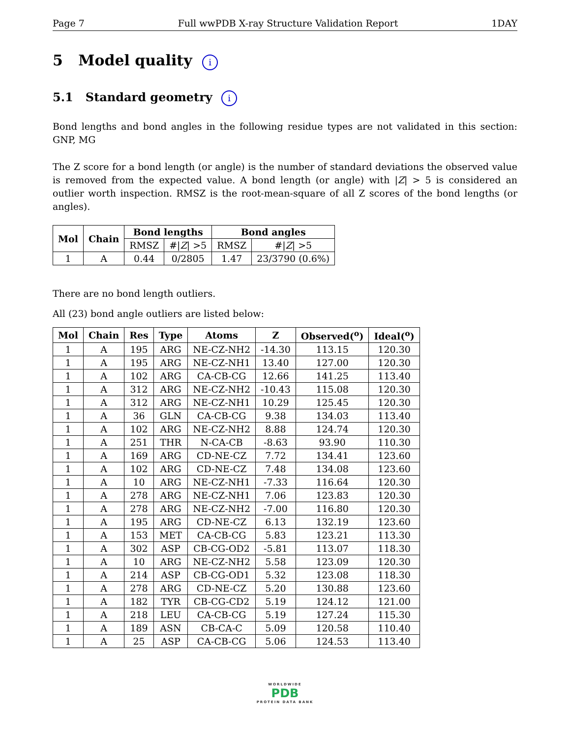Page 7 Full wwPDB X-ray Structure Validation Report 1DAY
5 Model quality i
5.1 Standard geometry i
Bond lengths and bond angles in the following residue types are not validated in this section: GNP, MG
The Z score for a bond length (or angle) is the number of standard deviations the observed value is removed from the expected value. A bond length (or angle) with |Z| > 5 is considered an outlier worth inspection. RMSZ is the root-mean-square of all Z scores of the bond lengths (or angles).
| Mol | Chain | Bond lengths | | Bond angles | |
| --- | --- | --- | --- | --- | --- |
| | | RMSZ | #/ Z / >5 | RMSZ | #/ Z / >5 |
| 1 | A | 0.44 | 0/2805 | 1.47 | 23/3790 (0.6%) |
There are no bond length outliers.
All (23) bond angle outliers are listed below:
| Mol | Chain | Res | Type | Atoms | Z | Observed(<sup>o</sup>) | Ideal(<sup>o</sup>) |
| --- | --- | --- | --- | --- | --- | --- | --- |
| 1 | A | 195 | ARG | NE-CZ-NH2 | -14.30 | 113.15 | 120.30 |
| 1 | A | 195 | ARG | NE-CZ-NH1 | 13.40 | 127.00 | 120.30 |
| 1 | A | 102 | ARG | CA-CB-CG | 12.66 | 141.25 | 113.40 |
| 1 | A | 312 | ARG | NE-CZ-NH2 | -10.43 | 115.08 | 120.30 |
| 1 | A | 312 | ARG | NE-CZ-NH1 | 10.29 | 125.45 | 120.30 |
| 1 | A | 36 | GLN | CA-CB-CG | 9.38 | 134.03 | 113.40 |
| 1 | A | 102 | ARG | NE-CZ-NH2 | 8.88 | 124.74 | 120.30 |
| 1 | A | 251 | THR | N-CA-CB | -8.63 | 93.90 | 110.30 |
| 1 | A | 169 | ARG | CD-NE-CZ | 7.72 | 134.41 | 123.60 |
| 1 | A | 102 | ARG | CD-NE-CZ | 7.48 | 134.08 | 123.60 |
| 1 | A | 10 | ARG | NE-CZ-NH1 | -7.33 | 116.64 | 120.30 |
| 1 | A | 278 | ARG | NE-CZ-NH1 | 7.06 | 123.83 | 120.30 |
| 1 | A | 278 | ARG | NE-CZ-NH2 | -7.00 | 116.80 | 120.30 |
| 1 | A | 195 | ARG | CD-NE-CZ | 6.13 | 132.19 | 123.60 |
| 1 | A | 153 | MET | CA-CB-CG | 5.83 | 123.21 | 113.30 |
| 1 | A | 302 | ASP | CB-CG-OD2 | -5.81 | 113.07 | 118.30 |
| 1 | A | 10 | ARG | NE-CZ-NH2 | 5.58 | 123.09 | 120.30 |
| 1 | A | 214 | ASP | CB-CG-OD1 | 5.32 | 123.08 | 118.30 |
| 1 | A | 278 | ARG | CD-NE-CZ | 5.20 | 130.88 | 123.60 |
| 1 | A | 182 | TYR | CB-CG-CD2 | 5.19 | 124.12 | 121.00 |
| 1 | A | 218 | LEU | CA-CB-CG | 5.19 | 127.24 | 115.30 |
| 1 | A | 189 | ASN | CB-CA-C | 5.09 | 120.58 | 110.40 |
| 1 | A | 25 | ASP | CA-CB-CG | 5.06 | 124.53 | 113.40 |
WORLDWIDE
PDB
PROTEIN DATA BANK